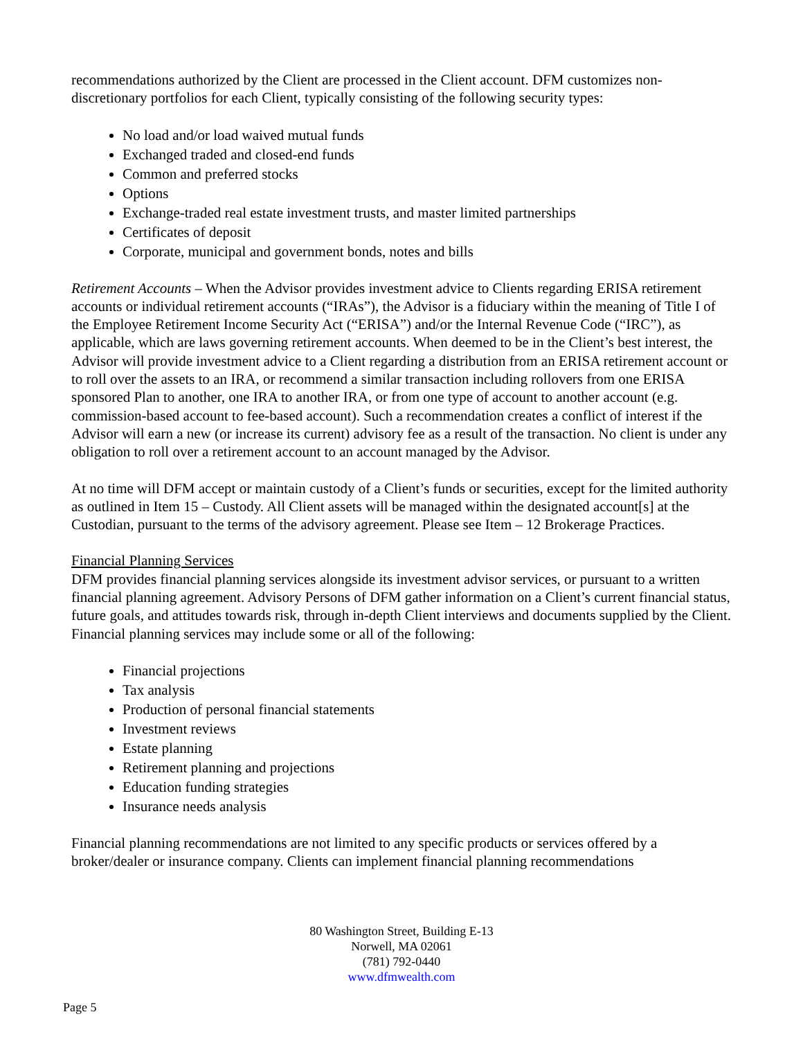recommendations authorized by the Client are processed in the Client account. DFM customizes non-discretionary portfolios for each Client, typically consisting of the following security types:
No load and/or load waived mutual funds
Exchanged traded and closed-end funds
Common and preferred stocks
Options
Exchange-traded real estate investment trusts, and master limited partnerships
Certificates of deposit
Corporate, municipal and government bonds, notes and bills
Retirement Accounts – When the Advisor provides investment advice to Clients regarding ERISA retirement accounts or individual retirement accounts (“IRAs”), the Advisor is a fiduciary within the meaning of Title I of the Employee Retirement Income Security Act (“ERISA”) and/or the Internal Revenue Code (“IRC”), as applicable, which are laws governing retirement accounts. When deemed to be in the Client’s best interest, the Advisor will provide investment advice to a Client regarding a distribution from an ERISA retirement account or to roll over the assets to an IRA, or recommend a similar transaction including rollovers from one ERISA sponsored Plan to another, one IRA to another IRA, or from one type of account to another account (e.g. commission-based account to fee-based account). Such a recommendation creates a conflict of interest if the Advisor will earn a new (or increase its current) advisory fee as a result of the transaction. No client is under any obligation to roll over a retirement account to an account managed by the Advisor.
At no time will DFM accept or maintain custody of a Client’s funds or securities, except for the limited authority as outlined in Item 15 – Custody. All Client assets will be managed within the designated account[s] at the Custodian, pursuant to the terms of the advisory agreement. Please see Item – 12 Brokerage Practices.
Financial Planning Services
DFM provides financial planning services alongside its investment advisor services, or pursuant to a written financial planning agreement. Advisory Persons of DFM gather information on a Client’s current financial status, future goals, and attitudes towards risk, through in-depth Client interviews and documents supplied by the Client. Financial planning services may include some or all of the following:
Financial projections
Tax analysis
Production of personal financial statements
Investment reviews
Estate planning
Retirement planning and projections
Education funding strategies
Insurance needs analysis
Financial planning recommendations are not limited to any specific products or services offered by a broker/dealer or insurance company. Clients can implement financial planning recommendations
80 Washington Street, Building E-13
Norwell, MA 02061
(781) 792-0440
www.dfmwealth.com
Page 5